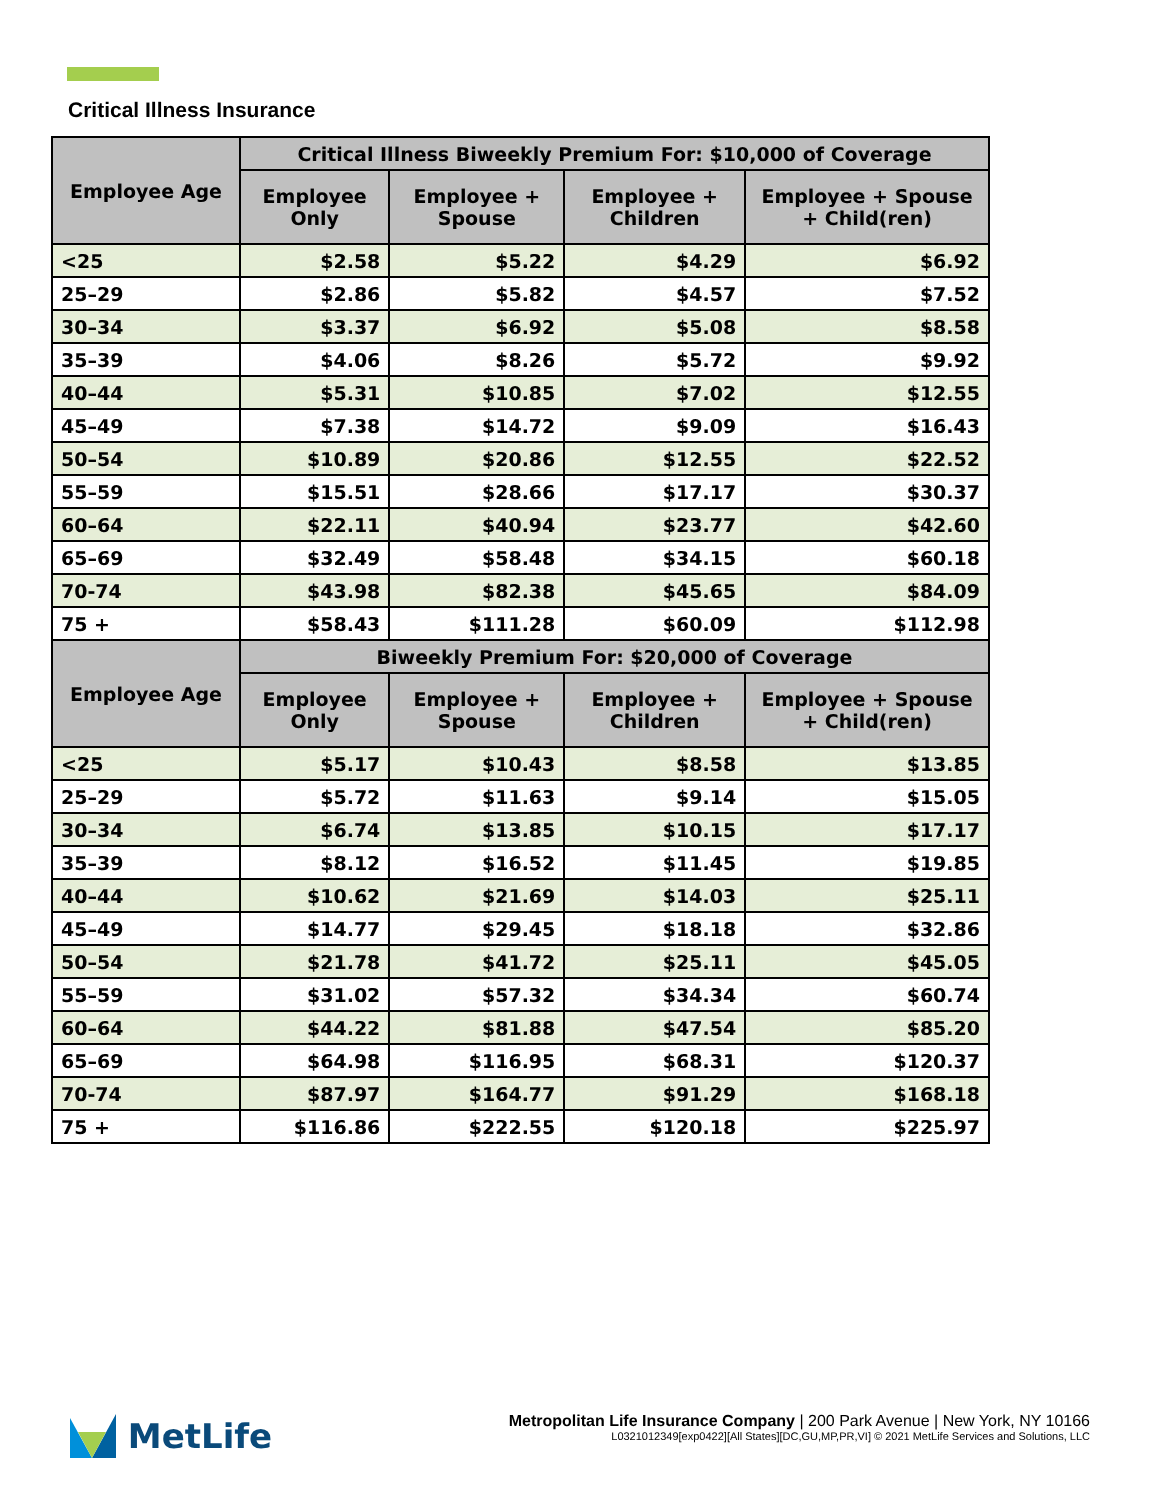Critical Illness Insurance
| Employee Age | Critical Illness Biweekly Premium For: $10,000 of Coverage | | | |
| --- | --- | --- | --- | --- |
| | Employee Only | Employee + Spouse | Employee + Children | Employee + Spouse + Child(ren) |
| <25 | $2.58 | $5.22 | $4.29 | $6.92 |
| 25–29 | $2.86 | $5.82 | $4.57 | $7.52 |
| 30–34 | $3.37 | $6.92 | $5.08 | $8.58 |
| 35–39 | $4.06 | $8.26 | $5.72 | $9.92 |
| 40–44 | $5.31 | $10.85 | $7.02 | $12.55 |
| 45–49 | $7.38 | $14.72 | $9.09 | $16.43 |
| 50–54 | $10.89 | $20.86 | $12.55 | $22.52 |
| 55–59 | $15.51 | $28.66 | $17.17 | $30.37 |
| 60–64 | $22.11 | $40.94 | $23.77 | $42.60 |
| 65–69 | $32.49 | $58.48 | $34.15 | $60.18 |
| 70-74 | $43.98 | $82.38 | $45.65 | $84.09 |
| 75 + | $58.43 | $111.28 | $60.09 | $112.98 |
| Employee Age | Biweekly Premium For: $20,000 of Coverage | | | |
| | Employee Only | Employee + Spouse | Employee + Children | Employee + Spouse + Child(ren) |
| <25 | $5.17 | $10.43 | $8.58 | $13.85 |
| 25–29 | $5.72 | $11.63 | $9.14 | $15.05 |
| 30–34 | $6.74 | $13.85 | $10.15 | $17.17 |
| 35–39 | $8.12 | $16.52 | $11.45 | $19.85 |
| 40–44 | $10.62 | $21.69 | $14.03 | $25.11 |
| 45–49 | $14.77 | $29.45 | $18.18 | $32.86 |
| 50–54 | $21.78 | $41.72 | $25.11 | $45.05 |
| 55–59 | $31.02 | $57.32 | $34.34 | $60.74 |
| 60–64 | $44.22 | $81.88 | $47.54 | $85.20 |
| 65–69 | $64.98 | $116.95 | $68.31 | $120.37 |
| 70-74 | $87.97 | $164.77 | $91.29 | $168.18 |
| 75 + | $116.86 | $222.55 | $120.18 | $225.97 |
MetLife
Metropolitan Life Insurance Company | 200 Park Avenue | New York, NY 10166
L0321012349[exp0422][All States][DC,GU,MP,PR,VI] © 2021 MetLife Services and Solutions, LLC